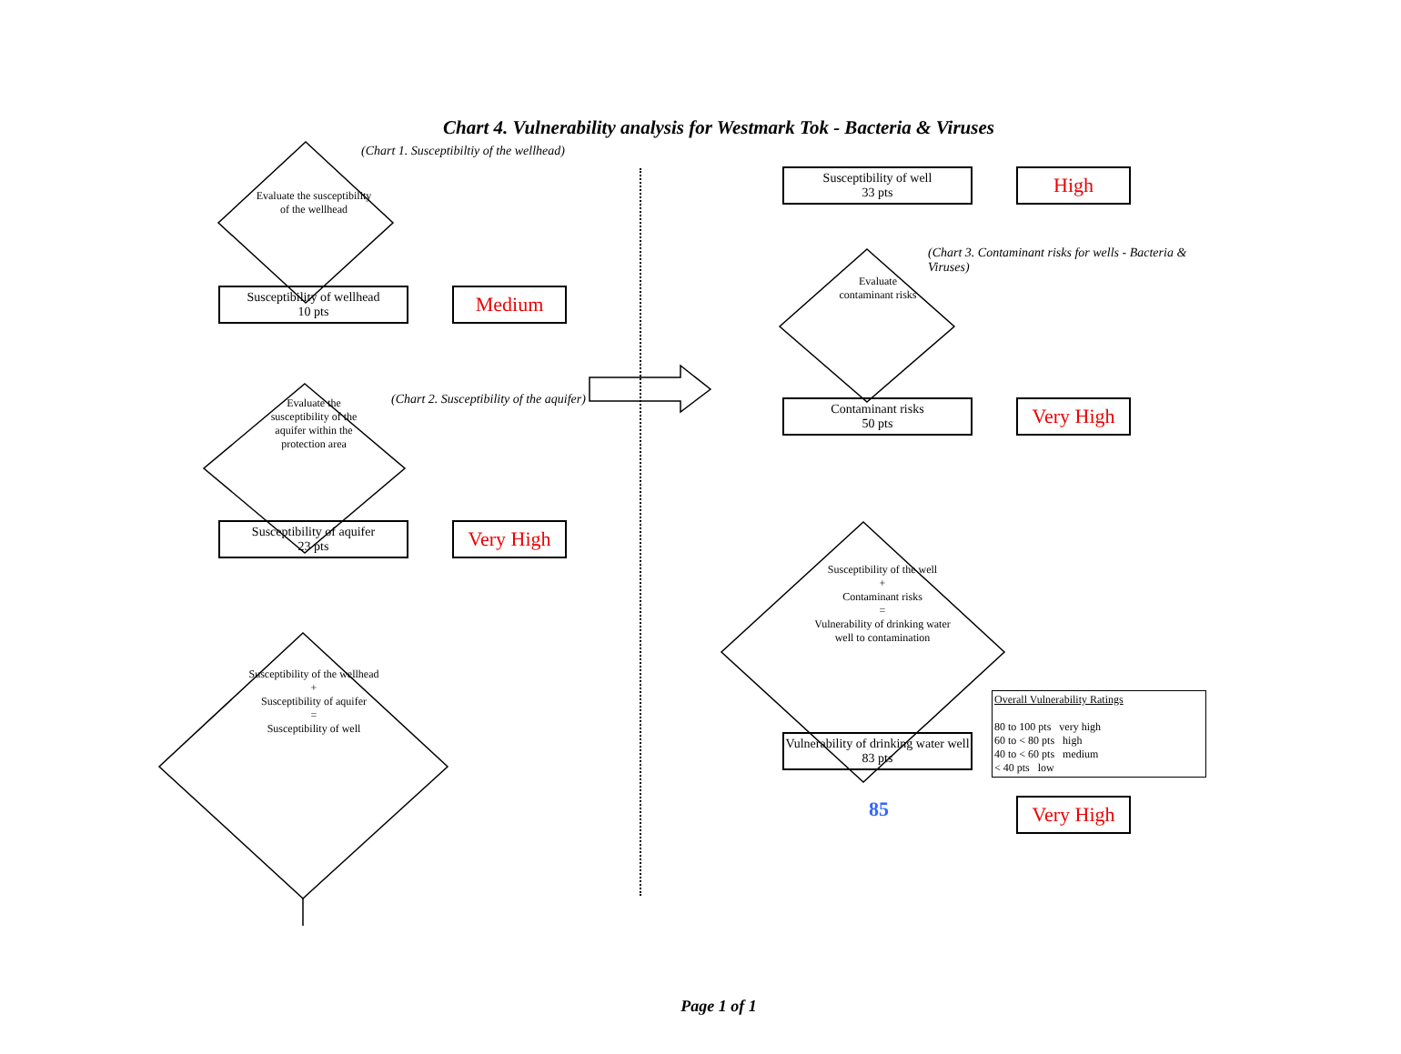Chart 4. Vulnerability analysis for Westmark Tok - Bacteria & Viruses
Evaluate the susceptibility of the wellhead
(Chart 1. Susceptibiltiy of the wellhead)
Susceptibility of wellhead
10 pts
Medium
Evaluate the susceptibility of the aquifer within the protection area
(Chart 2. Susceptibility of the aquifer)
Susceptibility of aquifer
23 pts
Very High
Susceptibility of the wellhead
+
Susceptibility of aquifer
=
Susceptibility of well
Susceptibility of well
33 pts
High
(Chart 3. Contaminant risks for wells - Bacteria & Viruses)
Evaluate contaminant risks
Contaminant risks
50 pts
Very High
Susceptibility of the well
+
Contaminant risks
=
Vulnerability of drinking water well to contamination
Overall Vulnerability Ratings
80 to 100 pts very high
60 to < 80 pts high
40 to < 60 pts medium
< 40 pts low
Vulnerability of drinking water well
83 pts
Very High
85
Page 1 of 1